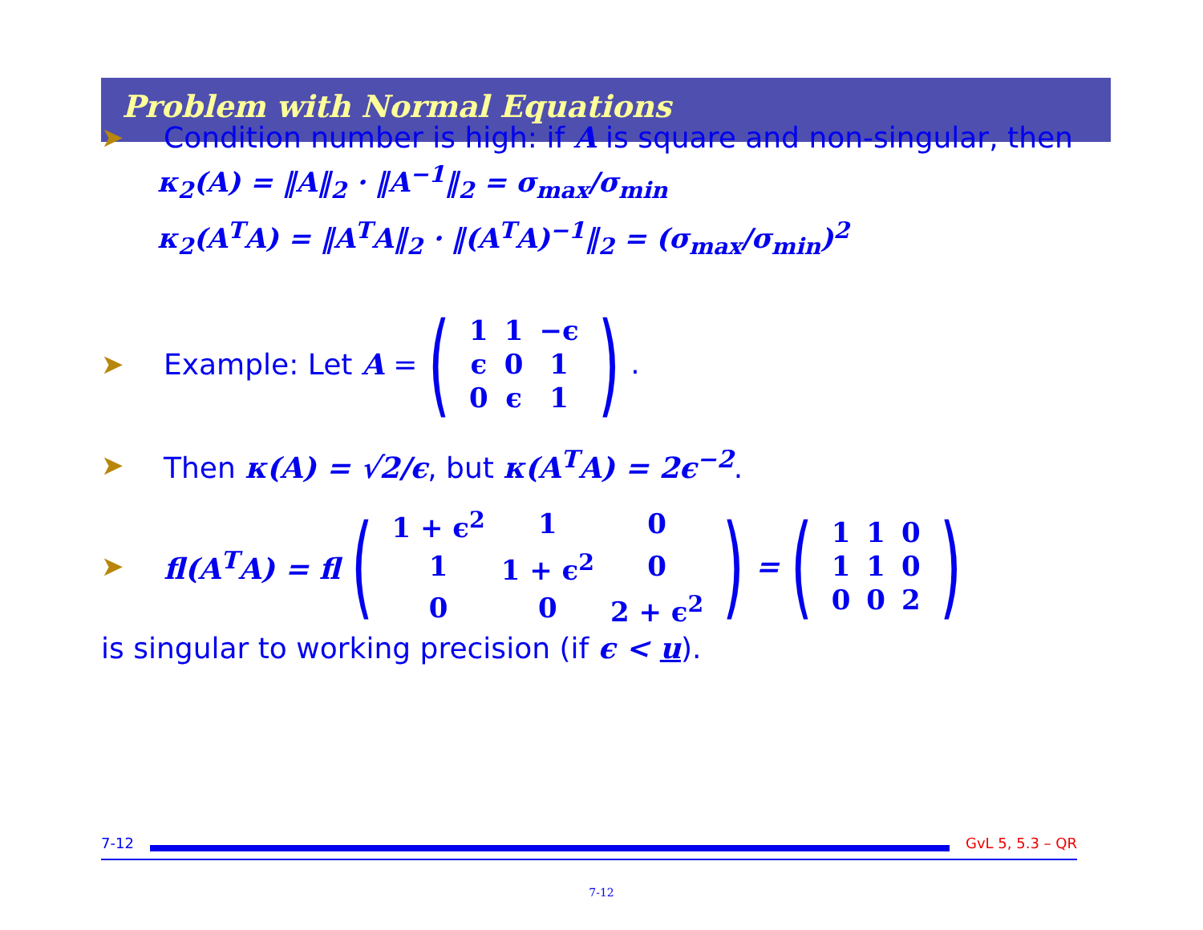Problem with Normal Equations
➤ Condition number is high: if A is square and non-singular, then
κ<sub>2</sub>(A) = ‖A‖<sub>2</sub> · ‖A<sup>−1</sup>‖<sub>2</sub> = σ<sub>max</sub>/σ<sub>min</sub>
κ<sub>2</sub>(A<sup>T</sup>A) = ‖A<sup>T</sup>A‖<sub>2</sub> · ‖(A<sup>T</sup>A)<sup>−1</sup>‖<sub>2</sub> = (σ<sub>max</sub>/σ<sub>min</sub>)<sup>2</sup>
➤ Example: Let A = (
| 1 | 1 | −ϵ |
| ϵ | 0 | 1 |
| 0 | ϵ | 1 |
).
➤ Then κ(A) = √2/ϵ, but κ(A<sup>T</sup>A) = 2ϵ<sup>−2</sup>.
➤ fl(A<sup>T</sup>A) = fl (
| 1 + ϵ<sup>2</sup> | 1 | 0 |
| 1 | 1 + ϵ<sup>2</sup> | 0 |
| 0 | 0 | 2 + ϵ<sup>2</sup> |
) = (
| 1 | 1 | 0 |
| 1 | 1 | 0 |
| 0 | 0 | 2 |
)
is singular to working precision (if ϵ < u).
7-12 GvL 5, 5.3 – QR
7-12